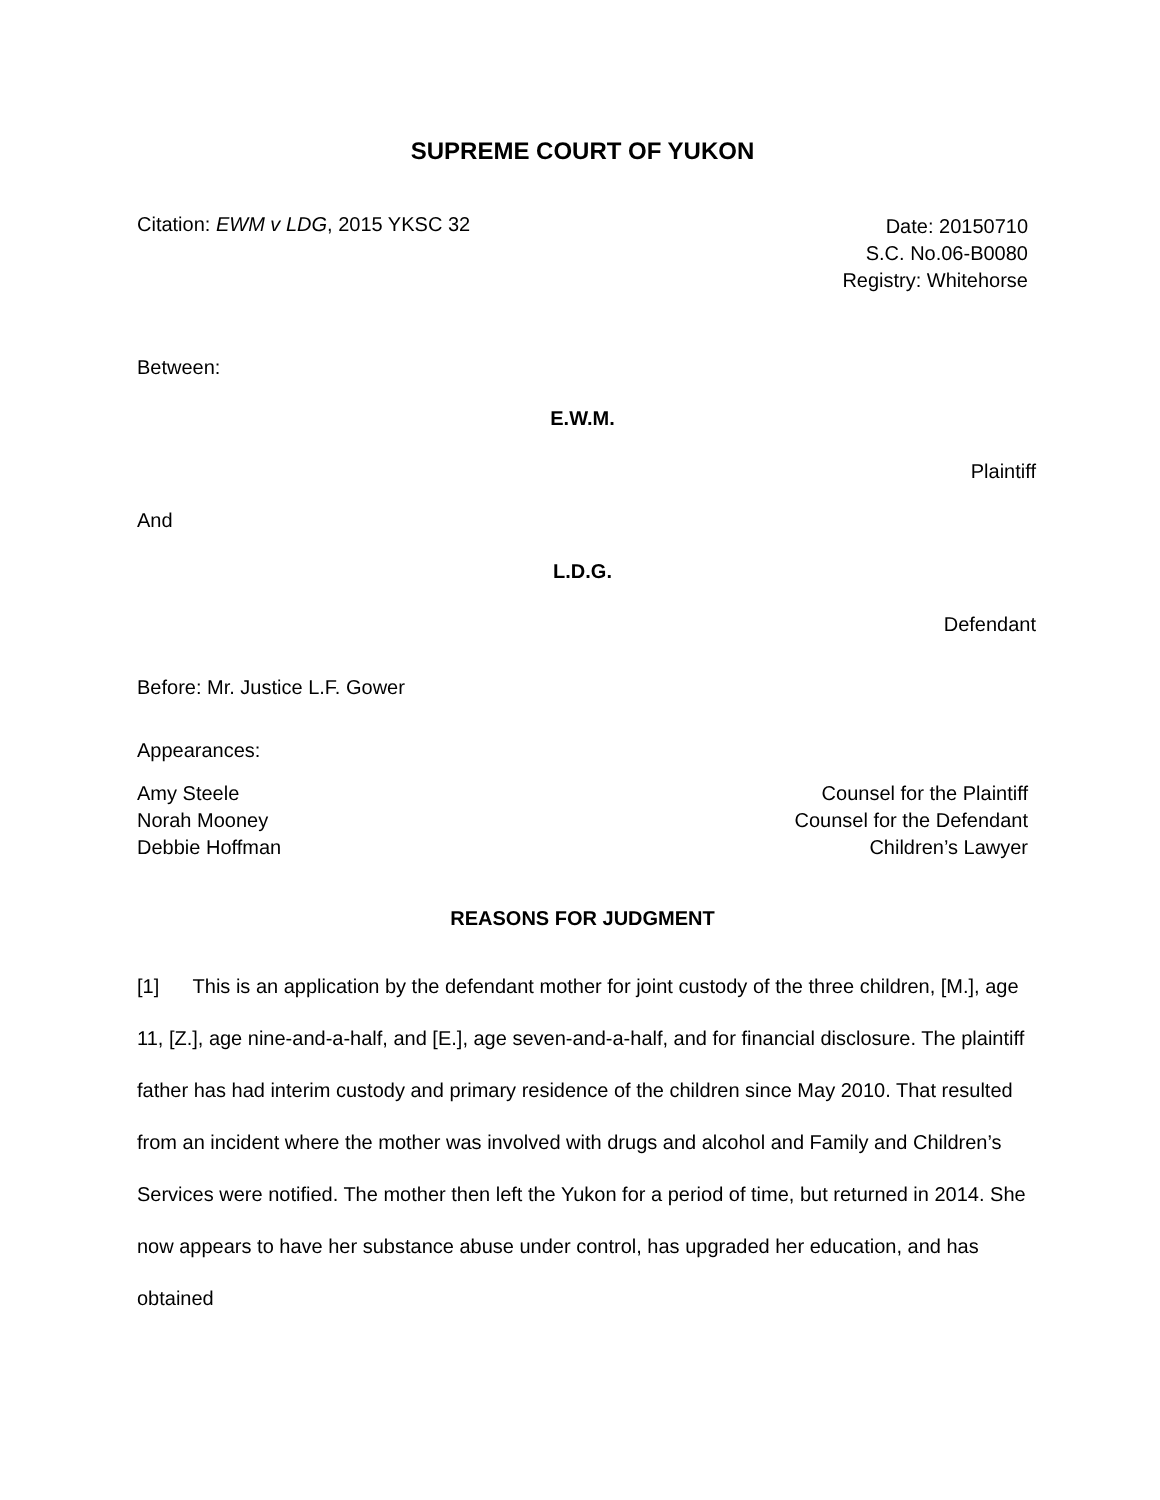SUPREME COURT OF YUKON
Citation: EWM v LDG, 2015 YKSC 32
Date: 20150710
S.C. No.06-B0080
Registry: Whitehorse
Between:
E.W.M.
Plaintiff
And
L.D.G.
Defendant
Before: Mr. Justice L.F. Gower
Appearances:
Amy Steele
Norah Mooney
Debbie Hoffman
Counsel for the Plaintiff
Counsel for the Defendant
Children’s Lawyer
REASONS FOR JUDGMENT
[1] This is an application by the defendant mother for joint custody of the three children, [M.], age 11, [Z.], age nine-and-a-half, and [E.], age seven-and-a-half, and for financial disclosure. The plaintiff father has had interim custody and primary residence of the children since May 2010. That resulted from an incident where the mother was involved with drugs and alcohol and Family and Children’s Services were notified. The mother then left the Yukon for a period of time, but returned in 2014. She now appears to have her substance abuse under control, has upgraded her education, and has obtained